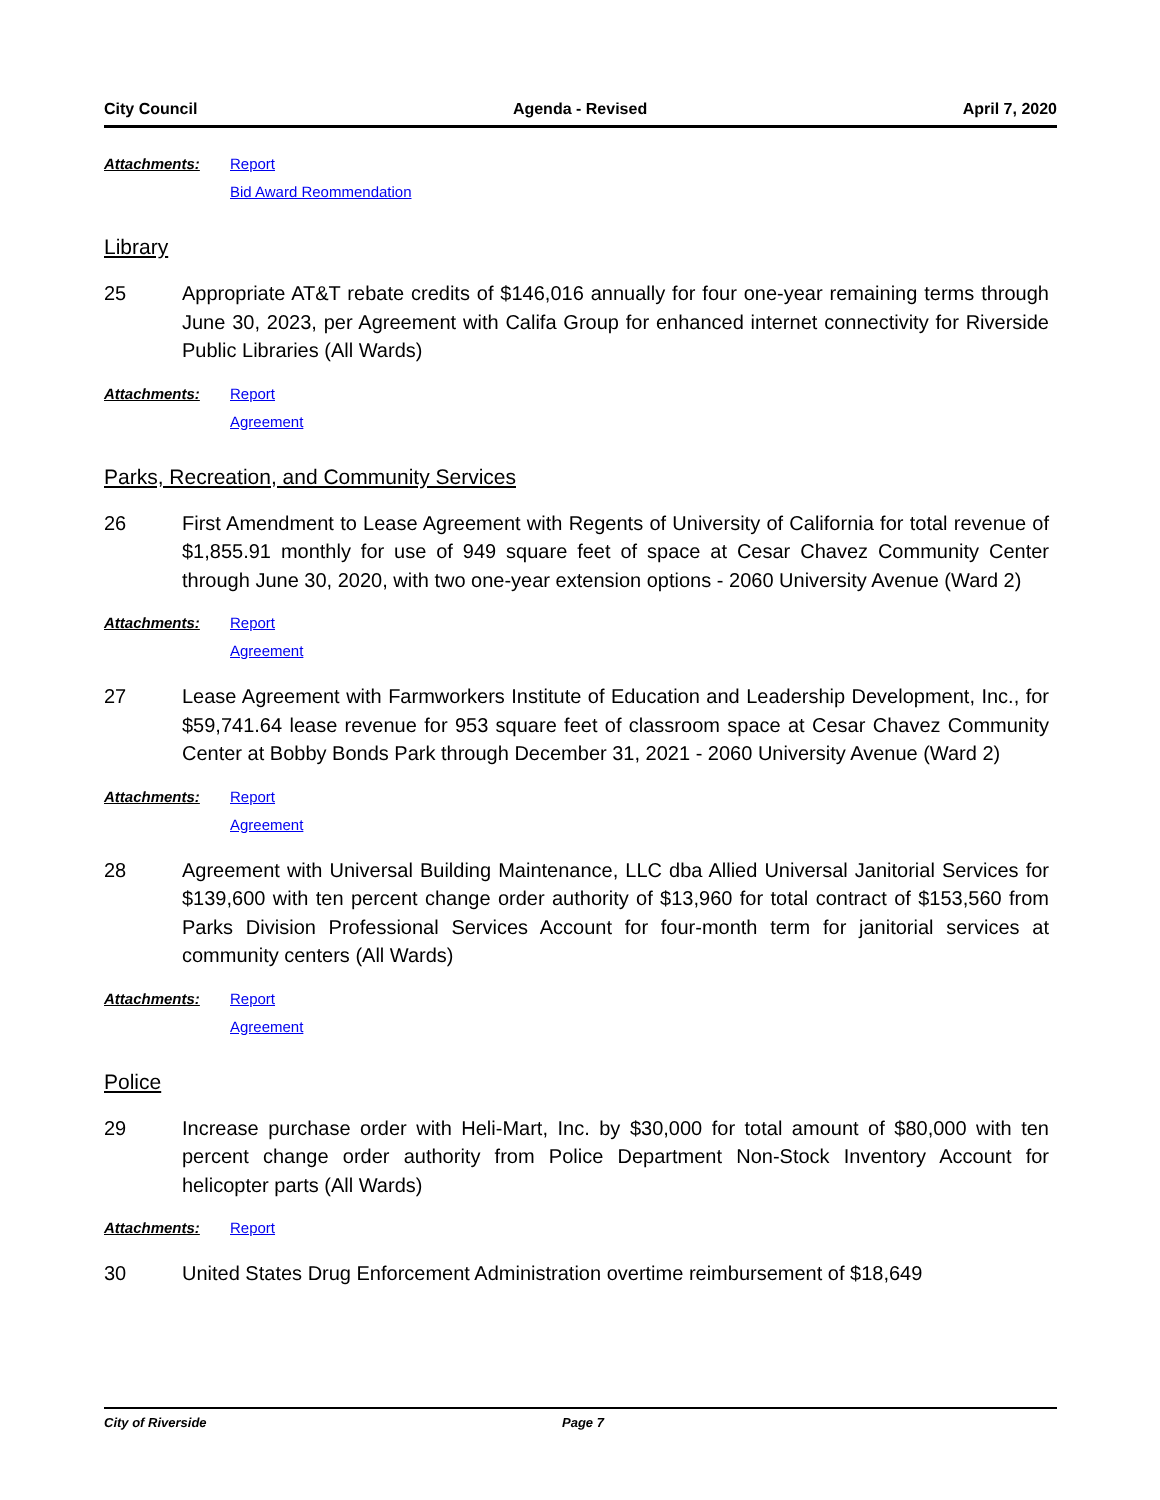City Council Agenda - Revised April 7, 2020
Attachments: Report
Bid Award Reommendation
Library
25 Appropriate AT&T rebate credits of $146,016 annually for four one-year remaining terms through June 30, 2023, per Agreement with Califa Group for enhanced internet connectivity for Riverside Public Libraries (All Wards)
Attachments: Report
Agreement
Parks, Recreation, and Community Services
26 First Amendment to Lease Agreement with Regents of University of California for total revenue of $1,855.91 monthly for use of 949 square feet of space at Cesar Chavez Community Center through June 30, 2020, with two one-year extension options - 2060 University Avenue (Ward 2)
Attachments: Report
Agreement
27 Lease Agreement with Farmworkers Institute of Education and Leadership Development, Inc., for $59,741.64 lease revenue for 953 square feet of classroom space at Cesar Chavez Community Center at Bobby Bonds Park through December 31, 2021 - 2060 University Avenue (Ward 2)
Attachments: Report
Agreement
28 Agreement with Universal Building Maintenance, LLC dba Allied Universal Janitorial Services for $139,600 with ten percent change order authority of $13,960 for total contract of $153,560 from Parks Division Professional Services Account for four-month term for janitorial services at community centers (All Wards)
Attachments: Report
Agreement
Police
29 Increase purchase order with Heli-Mart, Inc. by $30,000 for total amount of $80,000 with ten percent change order authority from Police Department Non-Stock Inventory Account for helicopter parts (All Wards)
Attachments: Report
30 United States Drug Enforcement Administration overtime reimbursement of $18,649
City of Riverside Page 7